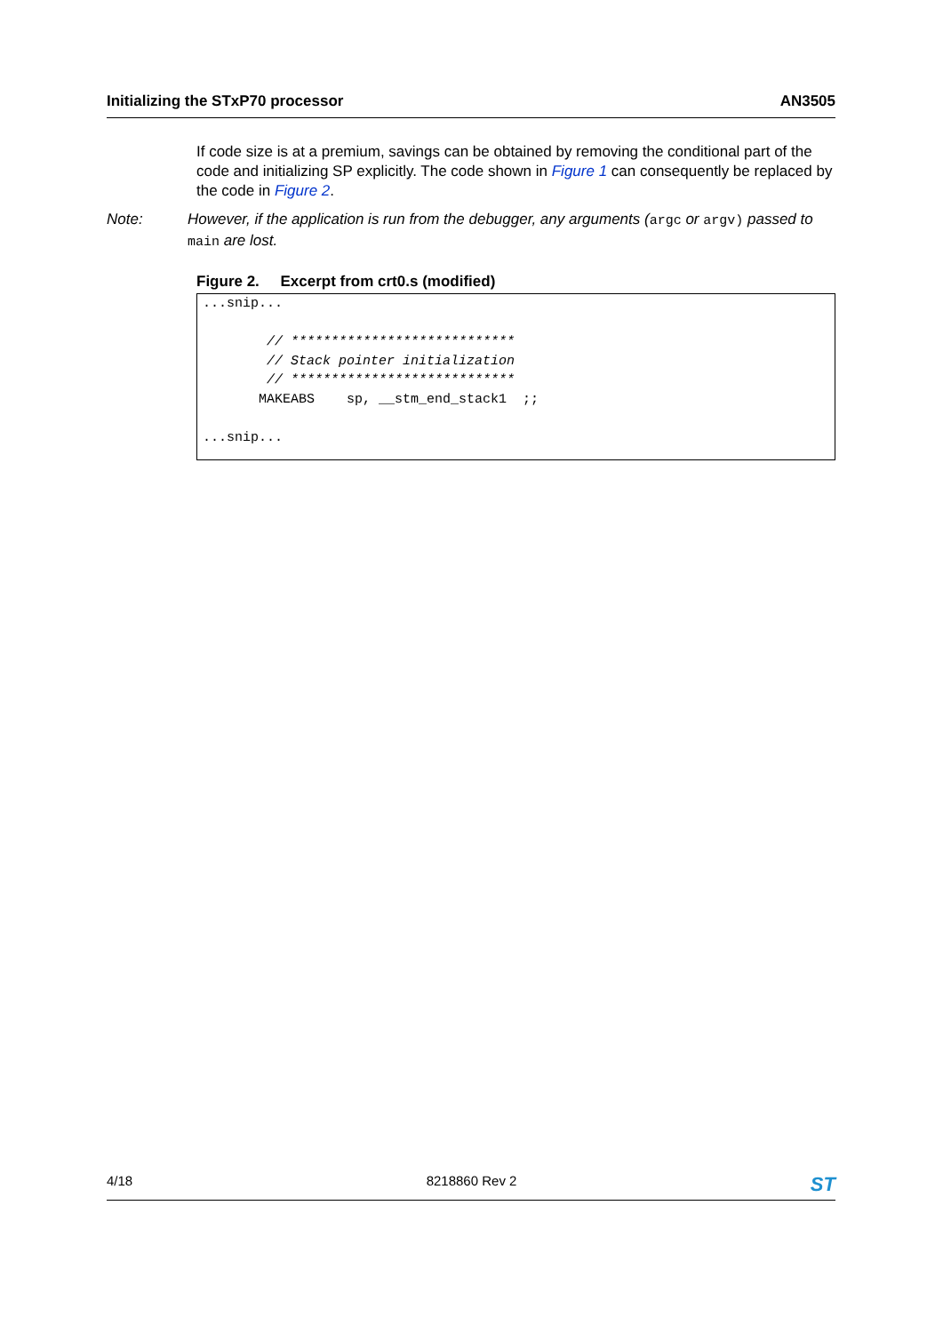Initializing the STxP70 processor AN3505
If code size is at a premium, savings can be obtained by removing the conditional part of the code and initializing SP explicitly. The code shown in Figure 1 can consequently be replaced by the code in Figure 2.
Note: However, if the application is run from the debugger, any arguments (argc or argv) passed to main are lost.
Figure 2. Excerpt from crt0.s (modified)
...snip...

        // ****************************
        // Stack pointer initialization
        // ****************************
       MAKEABS    sp, __stm_end_stack1  ;;

...snip...
4/18 8218860 Rev 2 ST